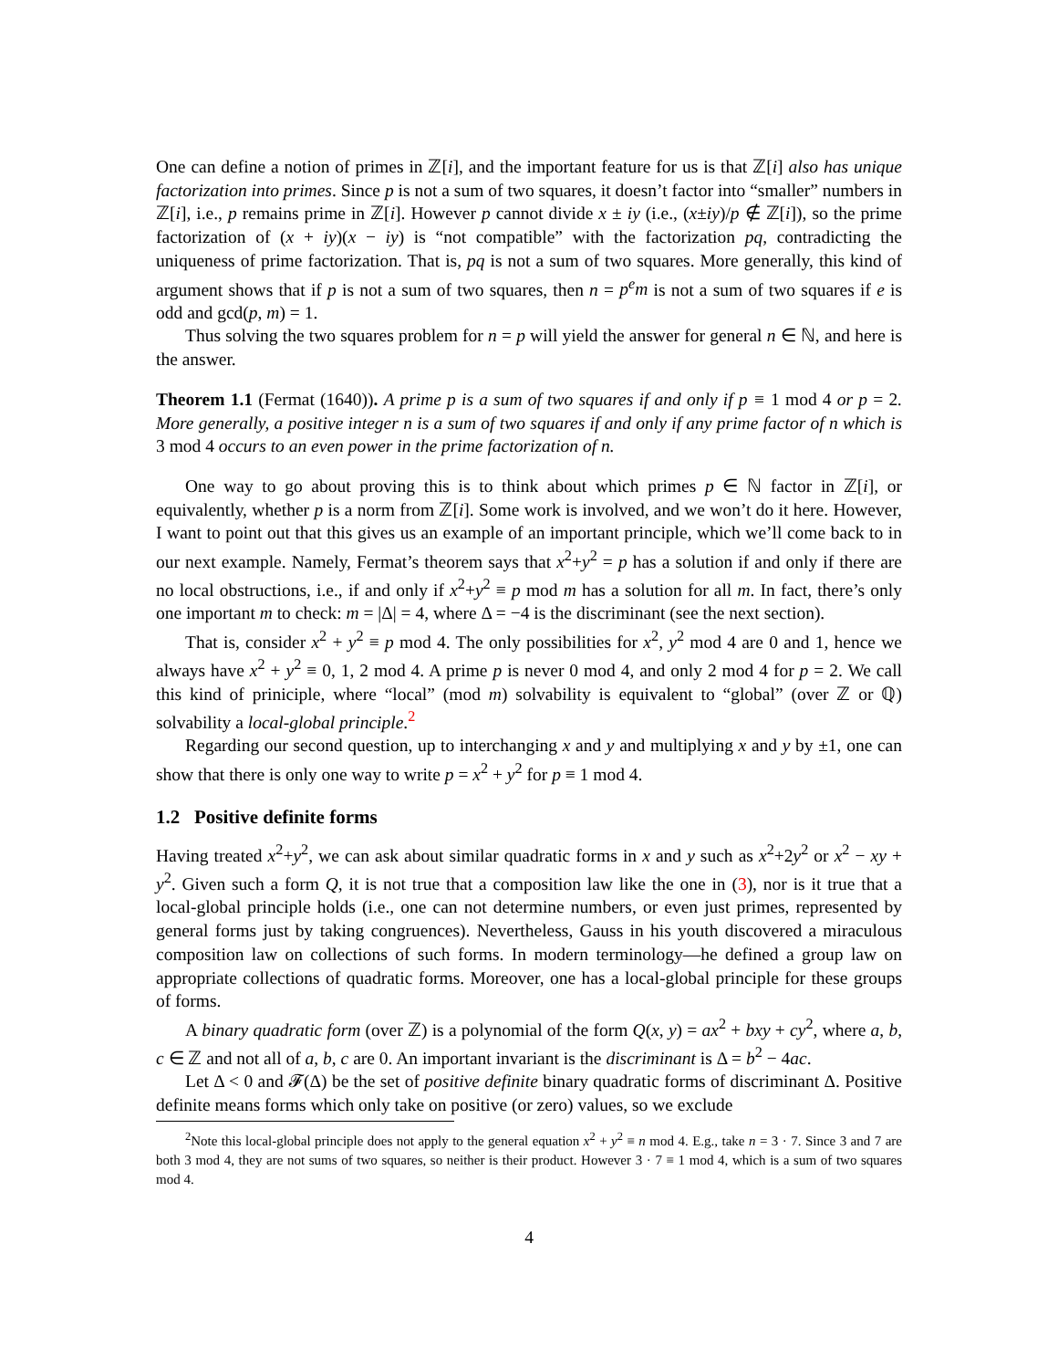One can define a notion of primes in ℤ[i], and the important feature for us is that ℤ[i] also has unique factorization into primes. Since p is not a sum of two squares, it doesn’t factor into “smaller” numbers in ℤ[i], i.e., p remains prime in ℤ[i]. However p cannot divide x ± iy (i.e., (x±iy)/p ∉ ℤ[i]), so the prime factorization of (x + iy)(x − iy) is “not compatible” with the factorization pq, contradicting the uniqueness of prime factorization. That is, pq is not a sum of two squares. More generally, this kind of argument shows that if p is not a sum of two squares, then n = p<sup>e</sup>m is not a sum of two squares if e is odd and gcd(p, m) = 1.
Thus solving the two squares problem for n = p will yield the answer for general n ∈ ℕ, and here is the answer.
Theorem 1.1 (Fermat (1640)). A prime p is a sum of two squares if and only if p ≡ 1 mod 4 or p = 2. More generally, a positive integer n is a sum of two squares if and only if any prime factor of n which is 3 mod 4 occurs to an even power in the prime factorization of n.
One way to go about proving this is to think about which primes p ∈ ℕ factor in ℤ[i], or equivalently, whether p is a norm from ℤ[i]. Some work is involved, and we won’t do it here. However, I want to point out that this gives us an example of an important principle, which we’ll come back to in our next example. Namely, Fermat’s theorem says that x<sup>2</sup>+y<sup>2</sup> = p has a solution if and only if there are no local obstructions, i.e., if and only if x<sup>2</sup>+y<sup>2</sup> ≡ p mod m has a solution for all m. In fact, there’s only one important m to check: m = |Δ| = 4, where Δ = −4 is the discriminant (see the next section).
That is, consider x<sup>2</sup> + y<sup>2</sup> ≡ p mod 4. The only possibilities for x<sup>2</sup>, y<sup>2</sup> mod 4 are 0 and 1, hence we always have x<sup>2</sup> + y<sup>2</sup> ≡ 0, 1, 2 mod 4. A prime p is never 0 mod 4, and only 2 mod 4 for p = 2. We call this kind of priniciple, where “local” (mod m) solvability is equivalent to “global” (over ℤ or ℚ) solvability a local-global principle.<sup>2</sup>
Regarding our second question, up to interchanging x and y and multiplying x and y by ±1, one can show that there is only one way to write p = x<sup>2</sup> + y<sup>2</sup> for p ≡ 1 mod 4.
1.2 Positive definite forms
Having treated x<sup>2</sup>+y<sup>2</sup>, we can ask about similar quadratic forms in x and y such as x<sup>2</sup>+2y<sup>2</sup> or x<sup>2</sup> − xy + y<sup>2</sup>. Given such a form Q, it is not true that a composition law like the one in (3), nor is it true that a local-global principle holds (i.e., one can not determine numbers, or even just primes, represented by general forms just by taking congruences). Nevertheless, Gauss in his youth discovered a miraculous composition law on collections of such forms. In modern terminology—he defined a group law on appropriate collections of quadratic forms. Moreover, one has a local-global principle for these groups of forms.
A binary quadratic form (over ℤ) is a polynomial of the form Q(x, y) = ax<sup>2</sup> + bxy + cy<sup>2</sup>, where a, b, c ∈ ℤ and not all of a, b, c are 0. An important invariant is the discriminant is Δ = b<sup>2</sup> − 4ac.
Let Δ < 0 and 𝓕(Δ) be the set of positive definite binary quadratic forms of discriminant Δ. Positive definite means forms which only take on positive (or zero) values, so we exclude
<sup>2</sup> Note this local-global principle does not apply to the general equation x<sup>2</sup> + y<sup>2</sup> ≡ n mod 4. E.g., take n = 3 · 7. Since 3 and 7 are both 3 mod 4, they are not sums of two squares, so neither is their product. However 3 · 7 ≡ 1 mod 4, which is a sum of two squares mod 4.
4